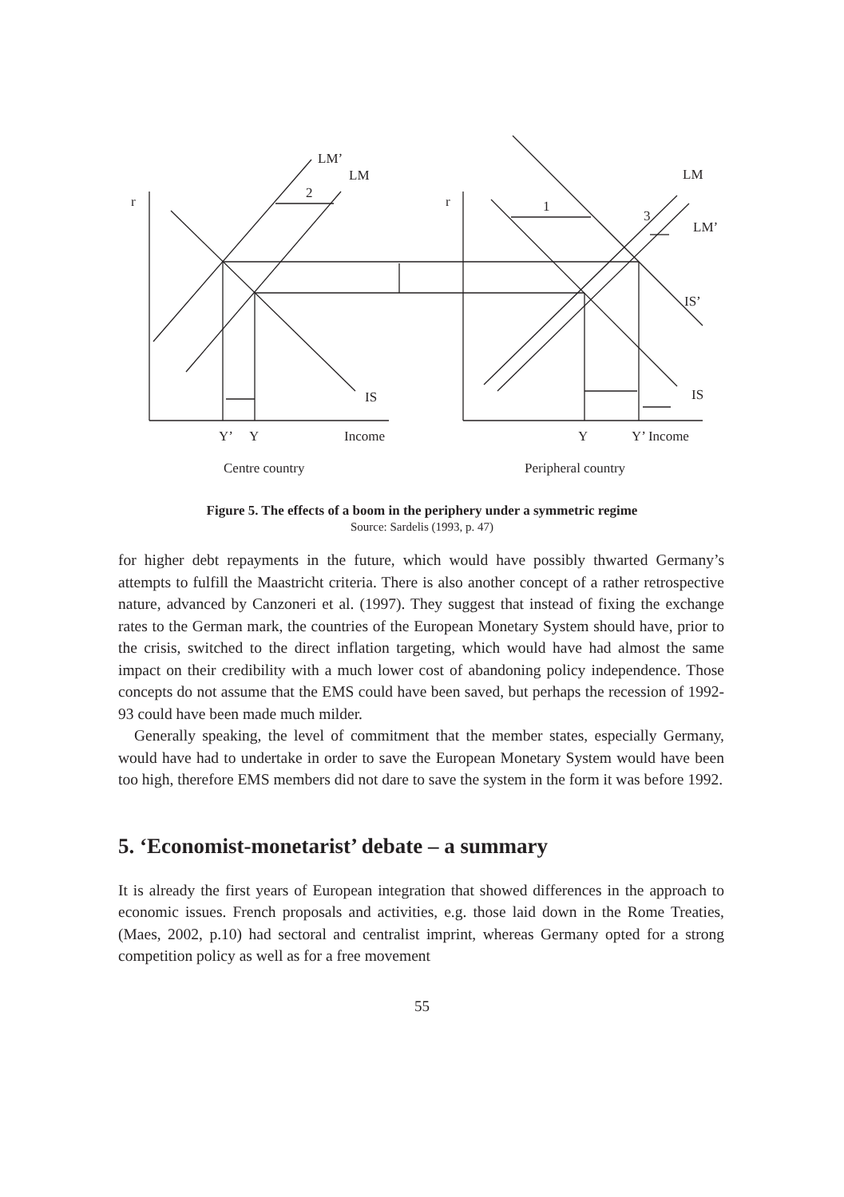r
r
LM’
LM
2
IS
Y’
Y
Income
LM
1
3
LM’
IS’
IS
Y
Y’ Income
Centre country
Peripheral country
Figure 5. The effects of a boom in the periphery under a symmetric regime
Source: Sardelis (1993, p. 47)
for higher debt repayments in the future, which would have possibly thwarted Germany’s attempts to fulfill the Maastricht criteria. There is also another concept of a rather retrospective nature, advanced by Canzoneri et al. (1997). They suggest that instead of fixing the exchange rates to the German mark, the countries of the European Monetary System should have, prior to the crisis, switched to the direct inflation targeting, which would have had almost the same impact on their credibility with a much lower cost of abandoning policy independence. Those concepts do not assume that the EMS could have been saved, but perhaps the recession of 1992-93 could have been made much milder.
Generally speaking, the level of commitment that the member states, especially Germany, would have had to undertake in order to save the European Monetary System would have been too high, therefore EMS members did not dare to save the system in the form it was before 1992.
5. ‘Economist-monetarist’ debate – a summary
It is already the first years of European integration that showed differences in the approach to economic issues. French proposals and activities, e.g. those laid down in the Rome Treaties, (Maes, 2002, p.10) had sectoral and centralist imprint, whereas Germany opted for a strong competition policy as well as for a free movement
55